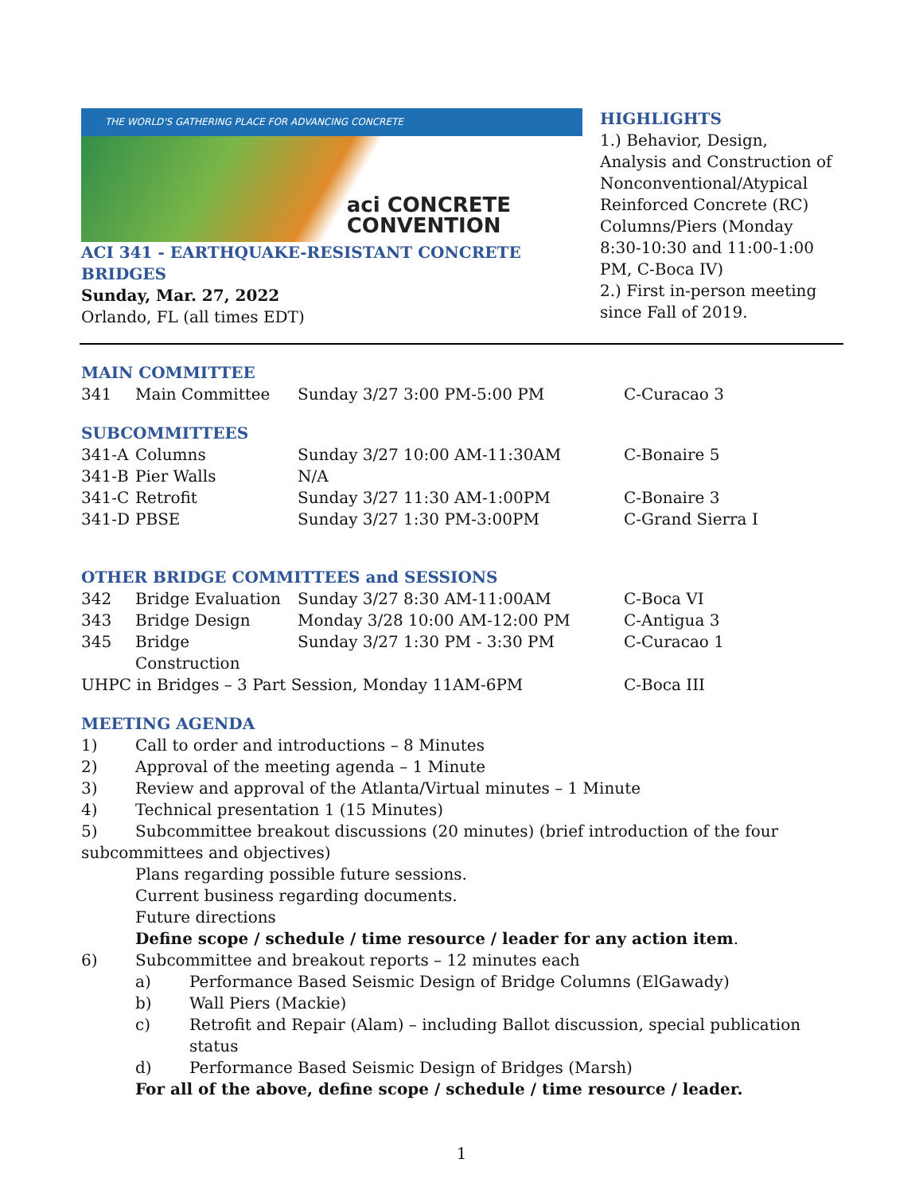THE WORLD'S GATHERING PLACE FOR ADVANCING CONCRETE
aci CONCRETE
CONVENTION
ACI 341 - EARTHQUAKE-RESISTANT CONCRETE BRIDGES
Sunday, Mar. 27, 2022
Orlando, FL (all times EDT)
HIGHLIGHTS
1.) Behavior, Design, Analysis and Construction of Nonconventional/Atypical Reinforced Concrete (RC) Columns/Piers (Monday 8:30-10:30 and 11:00-1:00 PM, C-Boca IV)
2.) First in-person meeting since Fall of 2019.
MAIN COMMITTEE
| 341 | Main Committee | Sunday 3/27 3:00 PM-5:00 PM | C-Curacao 3 |
SUBCOMMITTEES
| 341-A | Columns | Sunday 3/27 10:00 AM-11:30AM | C-Bonaire 5 |
| 341-B | Pier Walls | N/A | |
| 341-C | Retrofit | Sunday 3/27 11:30 AM-1:00PM | C-Bonaire 3 |
| 341-D | PBSE | Sunday 3/27 1:30 PM-3:00PM | C-Grand Sierra I |
OTHER BRIDGE COMMITTEES and SESSIONS
| 342 | Bridge Evaluation | Sunday 3/27 8:30 AM-11:00AM | C-Boca VI |
| 343 | Bridge Design | Monday 3/28 10:00 AM-12:00 PM | C-Antigua 3 |
| 345 | Bridge Construction | Sunday 3/27 1:30 PM - 3:30 PM | C-Curacao 1 |
| UHPC in Bridges – 3 Part Session, Monday 11AM-6PM | | | C-Boca III |
MEETING AGENDA
| 1) | Call to order and introductions – 8 Minutes |
| 2) | Approval of the meeting agenda – 1 Minute |
| 3) | Review and approval of the Atlanta/Virtual minutes – 1 Minute |
| 4) | Technical presentation 1 (15 Minutes) |
5) Subcommittee breakout discussions (20 minutes) (brief introduction of the four subcommittees and objectives)
Plans regarding possible future sessions.
Current business regarding documents.
Future directions
Define scope / schedule / time resource / leader for any action item.
| 6) | Subcommittee and breakout reports – 12 minutes each | |
| | a) | Performance Based Seismic Design of Bridge Columns (ElGawady) |
| | b) | Wall Piers (Mackie) |
| | c) | Retrofit and Repair (Alam) – including Ballot discussion, special publication status |
| | d) | Performance Based Seismic Design of Bridges (Marsh) |
| | For all of the above, define scope / schedule / time resource / leader. | |
1